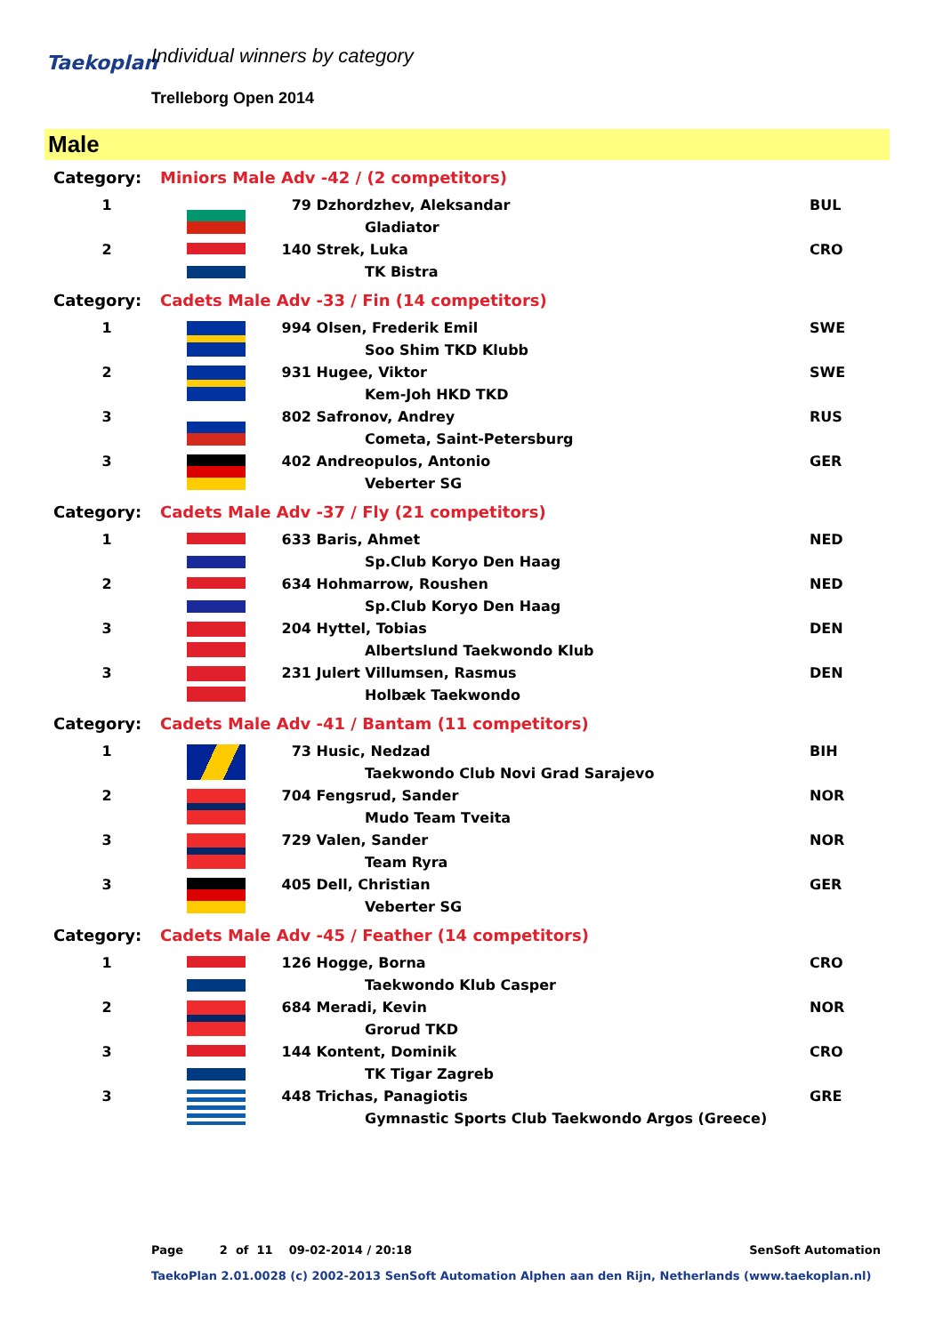Taekoplan Individual winners by category
Trelleborg Open 2014
Male
| Category: | Miniors Male Adv -42 / (2 competitors) | | | |
| 1 | | 79 | Dzhordzhev, Aleksandar | BUL |
| | | | Gladiator | |
| 2 | | 140 | Strek, Luka | CRO |
| | | | TK Bistra | |
| Category: | Cadets Male Adv -33 / Fin (14 competitors) | | | |
| 1 | | 994 | Olsen, Frederik Emil | SWE |
| | | | Soo Shim TKD Klubb | |
| 2 | | 931 | Hugee, Viktor | SWE |
| | | | Kem-Joh HKD TKD | |
| 3 | | 802 | Safronov, Andrey | RUS |
| | | | Cometa, Saint-Petersburg | |
| 3 | | 402 | Andreopulos, Antonio | GER |
| | | | Veberter SG | |
| Category: | Cadets Male Adv -37 / Fly (21 competitors) | | | |
| 1 | | 633 | Baris, Ahmet | NED |
| | | | Sp.Club Koryo Den Haag | |
| 2 | | 634 | Hohmarrow, Roushen | NED |
| | | | Sp.Club Koryo Den Haag | |
| 3 | | 204 | Hyttel, Tobias | DEN |
| | | | Albertslund Taekwondo Klub | |
| 3 | | 231 | Julert Villumsen, Rasmus | DEN |
| | | | Holbæk Taekwondo | |
| Category: | Cadets Male Adv -41 / Bantam (11 competitors) | | | |
| 1 | | 73 | Husic, Nedzad | BIH |
| | | | Taekwondo Club Novi Grad Sarajevo | |
| 2 | | 704 | Fengsrud, Sander | NOR |
| | | | Mudo Team Tveita | |
| 3 | | 729 | Valen, Sander | NOR |
| | | | Team Ryra | |
| 3 | | 405 | Dell, Christian | GER |
| | | | Veberter SG | |
| Category: | Cadets Male Adv -45 / Feather (14 competitors) | | | |
| 1 | | 126 | Hogge, Borna | CRO |
| | | | Taekwondo Klub Casper | |
| 2 | | 684 | Meradi, Kevin | NOR |
| | | | Grorud TKD | |
| 3 | | 144 | Kontent, Dominik | CRO |
| | | | TK Tigar Zagreb | |
| 3 | | 448 | Trichas, Panagiotis | GRE |
| | | | Gymnastic Sports Club Taekwondo Argos (Greece) | |
Page 2 of 11 09-02-2014 / 20:18 SenSoft Automation
TaekoPlan 2.01.0028 (c) 2002-2013 SenSoft Automation Alphen aan den Rijn, Netherlands (www.taekoplan.nl)